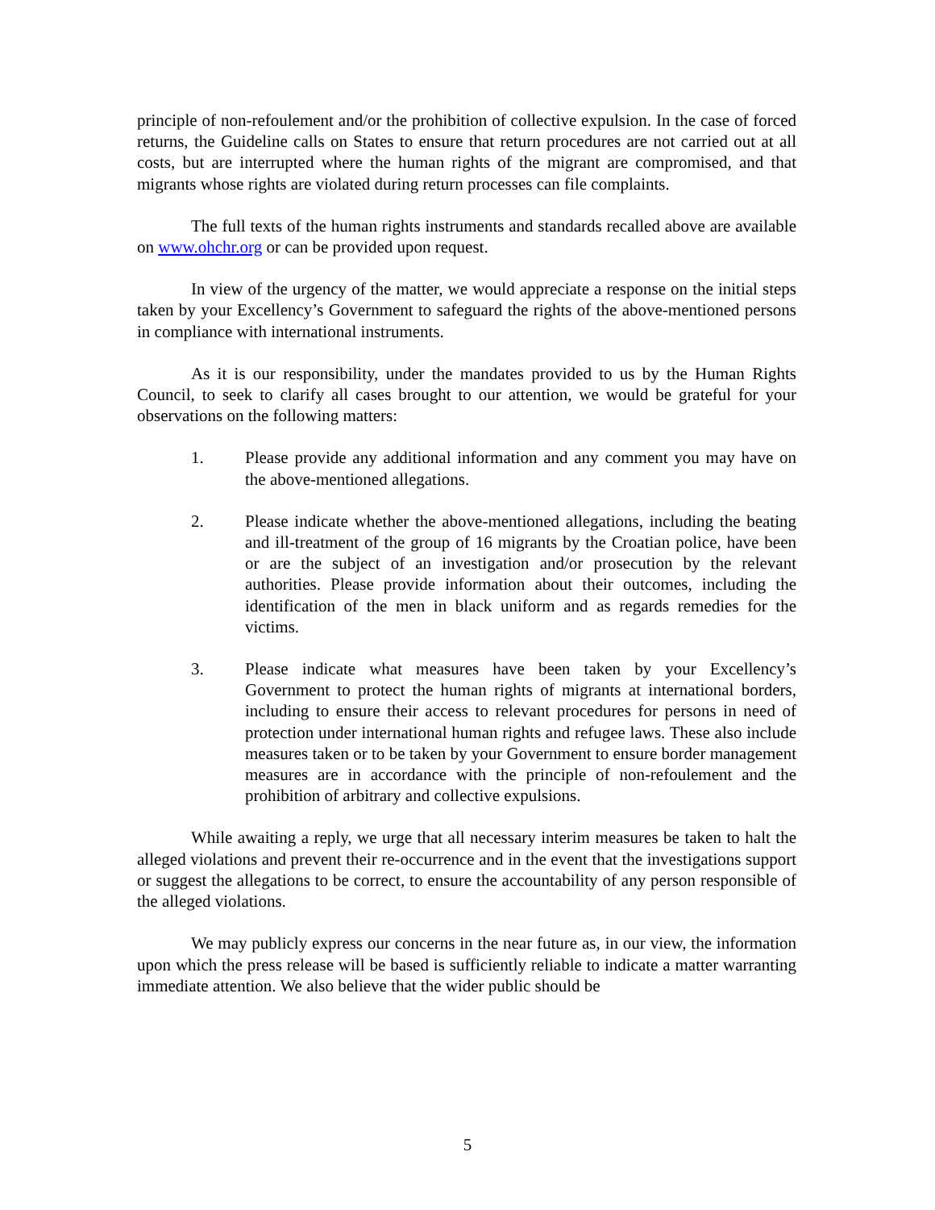principle of non-refoulement and/or the prohibition of collective expulsion. In the case of forced returns, the Guideline calls on States to ensure that return procedures are not carried out at all costs, but are interrupted where the human rights of the migrant are compromised, and that migrants whose rights are violated during return processes can file complaints.
The full texts of the human rights instruments and standards recalled above are available on www.ohchr.org or can be provided upon request.
In view of the urgency of the matter, we would appreciate a response on the initial steps taken by your Excellency’s Government to safeguard the rights of the above-mentioned persons in compliance with international instruments.
As it is our responsibility, under the mandates provided to us by the Human Rights Council, to seek to clarify all cases brought to our attention, we would be grateful for your observations on the following matters:
1. Please provide any additional information and any comment you may have on the above-mentioned allegations.
2. Please indicate whether the above-mentioned allegations, including the beating and ill-treatment of the group of 16 migrants by the Croatian police, have been or are the subject of an investigation and/or prosecution by the relevant authorities. Please provide information about their outcomes, including the identification of the men in black uniform and as regards remedies for the victims.
3. Please indicate what measures have been taken by your Excellency’s Government to protect the human rights of migrants at international borders, including to ensure their access to relevant procedures for persons in need of protection under international human rights and refugee laws. These also include measures taken or to be taken by your Government to ensure border management measures are in accordance with the principle of non-refoulement and the prohibition of arbitrary and collective expulsions.
While awaiting a reply, we urge that all necessary interim measures be taken to halt the alleged violations and prevent their re-occurrence and in the event that the investigations support or suggest the allegations to be correct, to ensure the accountability of any person responsible of the alleged violations.
We may publicly express our concerns in the near future as, in our view, the information upon which the press release will be based is sufficiently reliable to indicate a matter warranting immediate attention. We also believe that the wider public should be
5